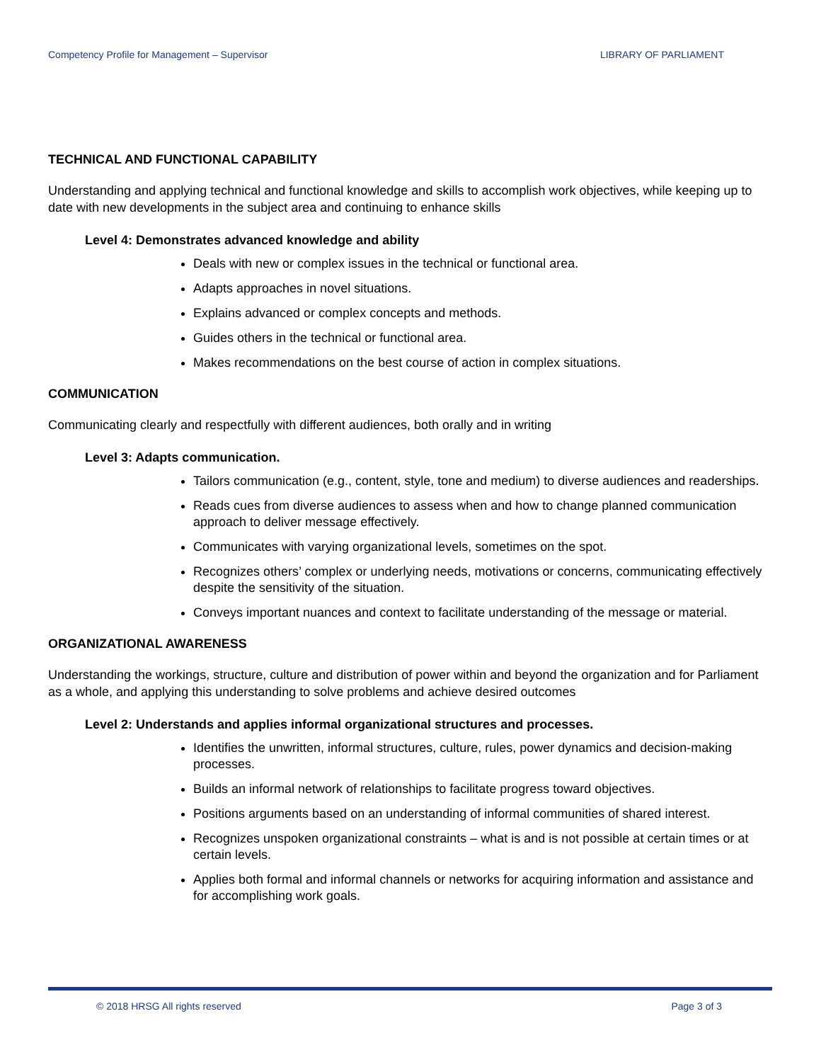Competency Profile for Management – Supervisor LIBRARY OF PARLIAMENT
TECHNICAL AND FUNCTIONAL CAPABILITY
Understanding and applying technical and functional knowledge and skills to accomplish work objectives, while keeping up to date with new developments in the subject area and continuing to enhance skills
Level 4: Demonstrates advanced knowledge and ability
Deals with new or complex issues in the technical or functional area.
Adapts approaches in novel situations.
Explains advanced or complex concepts and methods.
Guides others in the technical or functional area.
Makes recommendations on the best course of action in complex situations.
COMMUNICATION
Communicating clearly and respectfully with different audiences, both orally and in writing
Level 3: Adapts communication.
Tailors communication (e.g., content, style, tone and medium) to diverse audiences and readerships.
Reads cues from diverse audiences to assess when and how to change planned communication approach to deliver message effectively.
Communicates with varying organizational levels, sometimes on the spot.
Recognizes others’ complex or underlying needs, motivations or concerns, communicating effectively despite the sensitivity of the situation.
Conveys important nuances and context to facilitate understanding of the message or material.
ORGANIZATIONAL AWARENESS
Understanding the workings, structure, culture and distribution of power within and beyond the organization and for Parliament as a whole, and applying this understanding to solve problems and achieve desired outcomes
Level 2: Understands and applies informal organizational structures and processes.
Identifies the unwritten, informal structures, culture, rules, power dynamics and decision-making processes.
Builds an informal network of relationships to facilitate progress toward objectives.
Positions arguments based on an understanding of informal communities of shared interest.
Recognizes unspoken organizational constraints – what is and is not possible at certain times or at certain levels.
Applies both formal and informal channels or networks for acquiring information and assistance and for accomplishing work goals.
© 2018 HRSG All rights reserved Page 3 of 3